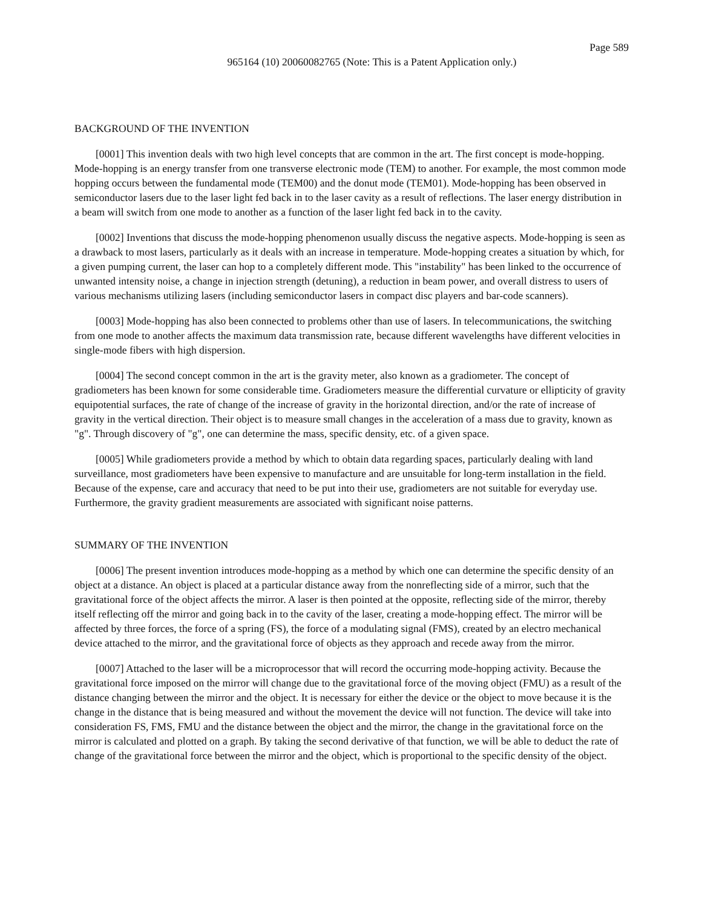Page 589
965164 (10) 20060082765 (Note: This is a Patent Application only.)
BACKGROUND OF THE INVENTION
[0001] This invention deals with two high level concepts that are common in the art. The first concept is mode-hopping. Mode-hopping is an energy transfer from one transverse electronic mode (TEM) to another. For example, the most common mode hopping occurs between the fundamental mode (TEM00) and the donut mode (TEM01). Mode-hopping has been observed in semiconductor lasers due to the laser light fed back in to the laser cavity as a result of reflections. The laser energy distribution in a beam will switch from one mode to another as a function of the laser light fed back in to the cavity.
[0002] Inventions that discuss the mode-hopping phenomenon usually discuss the negative aspects. Mode-hopping is seen as a drawback to most lasers, particularly as it deals with an increase in temperature. Mode-hopping creates a situation by which, for a given pumping current, the laser can hop to a completely different mode. This "instability" has been linked to the occurrence of unwanted intensity noise, a change in injection strength (detuning), a reduction in beam power, and overall distress to users of various mechanisms utilizing lasers (including semiconductor lasers in compact disc players and bar-code scanners).
[0003] Mode-hopping has also been connected to problems other than use of lasers. In telecommunications, the switching from one mode to another affects the maximum data transmission rate, because different wavelengths have different velocities in single-mode fibers with high dispersion.
[0004] The second concept common in the art is the gravity meter, also known as a gradiometer. The concept of gradiometers has been known for some considerable time. Gradiometers measure the differential curvature or ellipticity of gravity equipotential surfaces, the rate of change of the increase of gravity in the horizontal direction, and/or the rate of increase of gravity in the vertical direction. Their object is to measure small changes in the acceleration of a mass due to gravity, known as "g". Through discovery of "g", one can determine the mass, specific density, etc. of a given space.
[0005] While gradiometers provide a method by which to obtain data regarding spaces, particularly dealing with land surveillance, most gradiometers have been expensive to manufacture and are unsuitable for long-term installation in the field. Because of the expense, care and accuracy that need to be put into their use, gradiometers are not suitable for everyday use. Furthermore, the gravity gradient measurements are associated with significant noise patterns.
SUMMARY OF THE INVENTION
[0006] The present invention introduces mode-hopping as a method by which one can determine the specific density of an object at a distance. An object is placed at a particular distance away from the nonreflecting side of a mirror, such that the gravitational force of the object affects the mirror. A laser is then pointed at the opposite, reflecting side of the mirror, thereby itself reflecting off the mirror and going back in to the cavity of the laser, creating a mode-hopping effect. The mirror will be affected by three forces, the force of a spring (FS), the force of a modulating signal (FMS), created by an electro mechanical device attached to the mirror, and the gravitational force of objects as they approach and recede away from the mirror.
[0007] Attached to the laser will be a microprocessor that will record the occurring mode-hopping activity. Because the gravitational force imposed on the mirror will change due to the gravitational force of the moving object (FMU) as a result of the distance changing between the mirror and the object. It is necessary for either the device or the object to move because it is the change in the distance that is being measured and without the movement the device will not function. The device will take into consideration FS, FMS, FMU and the distance between the object and the mirror, the change in the gravitational force on the mirror is calculated and plotted on a graph. By taking the second derivative of that function, we will be able to deduct the rate of change of the gravitational force between the mirror and the object, which is proportional to the specific density of the object.